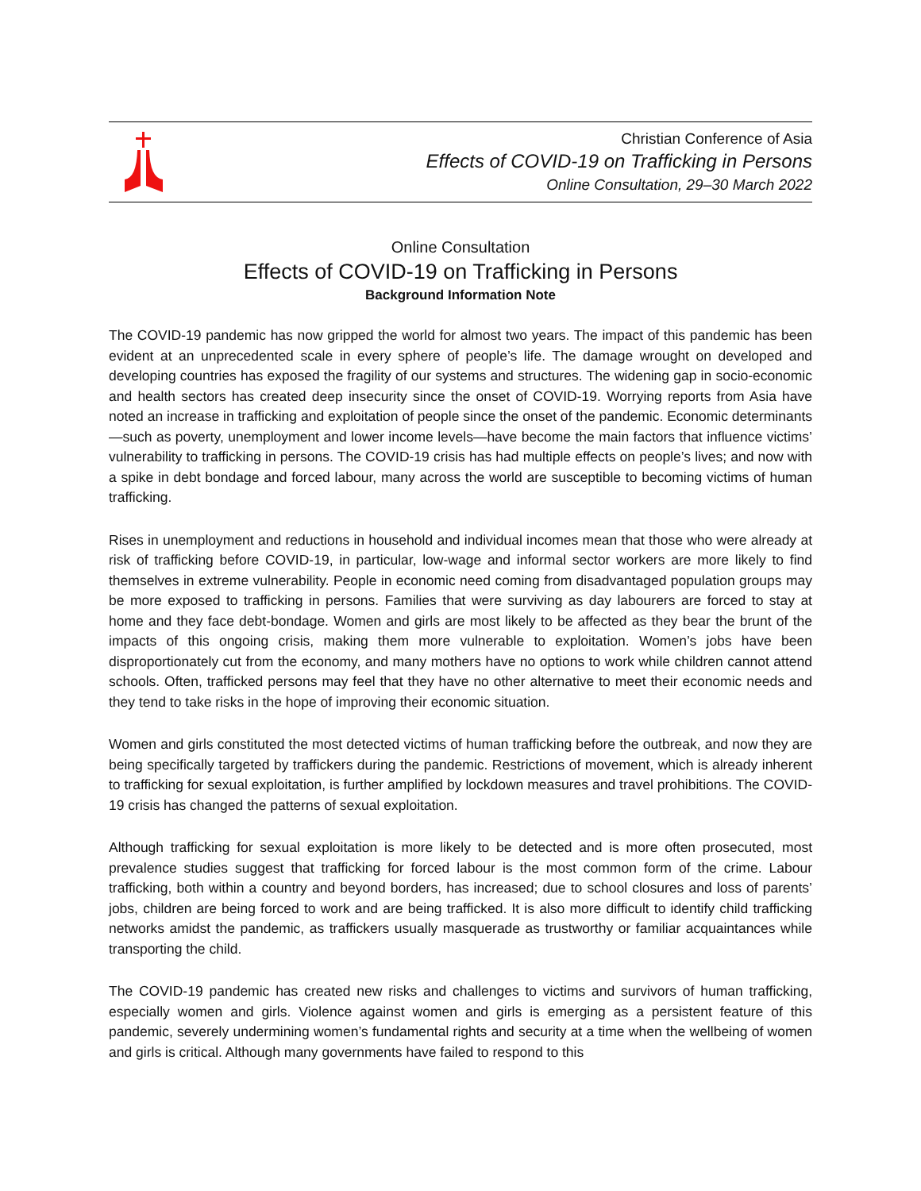Christian Conference of Asia
Effects of COVID-19 on Trafficking in Persons
Online Consultation, 29–30 March 2022
Online Consultation
Effects of COVID-19 on Trafficking in Persons
Background Information Note
The COVID-19 pandemic has now gripped the world for almost two years. The impact of this pandemic has been evident at an unprecedented scale in every sphere of people’s life. The damage wrought on developed and developing countries has exposed the fragility of our systems and structures. The widening gap in socio-economic and health sectors has created deep insecurity since the onset of COVID-19. Worrying reports from Asia have noted an increase in trafficking and exploitation of people since the onset of the pandemic. Economic determinants—such as poverty, unemployment and lower income levels—have become the main factors that influence victims’ vulnerability to trafficking in persons. The COVID-19 crisis has had multiple effects on people’s lives; and now with a spike in debt bondage and forced labour, many across the world are susceptible to becoming victims of human trafficking.
Rises in unemployment and reductions in household and individual incomes mean that those who were already at risk of trafficking before COVID-19, in particular, low-wage and informal sector workers are more likely to find themselves in extreme vulnerability. People in economic need coming from disadvantaged population groups may be more exposed to trafficking in persons. Families that were surviving as day labourers are forced to stay at home and they face debt-bondage. Women and girls are most likely to be affected as they bear the brunt of the impacts of this ongoing crisis, making them more vulnerable to exploitation. Women’s jobs have been disproportionately cut from the economy, and many mothers have no options to work while children cannot attend schools. Often, trafficked persons may feel that they have no other alternative to meet their economic needs and they tend to take risks in the hope of improving their economic situation.
Women and girls constituted the most detected victims of human trafficking before the outbreak, and now they are being specifically targeted by traffickers during the pandemic. Restrictions of movement, which is already inherent to trafficking for sexual exploitation, is further amplified by lockdown measures and travel prohibitions. The COVID-19 crisis has changed the patterns of sexual exploitation.
Although trafficking for sexual exploitation is more likely to be detected and is more often prosecuted, most prevalence studies suggest that trafficking for forced labour is the most common form of the crime. Labour trafficking, both within a country and beyond borders, has increased; due to school closures and loss of parents’ jobs, children are being forced to work and are being trafficked. It is also more difficult to identify child trafficking networks amidst the pandemic, as traffickers usually masquerade as trustworthy or familiar acquaintances while transporting the child.
The COVID-19 pandemic has created new risks and challenges to victims and survivors of human trafficking, especially women and girls. Violence against women and girls is emerging as a persistent feature of this pandemic, severely undermining women’s fundamental rights and security at a time when the wellbeing of women and girls is critical. Although many governments have failed to respond to this